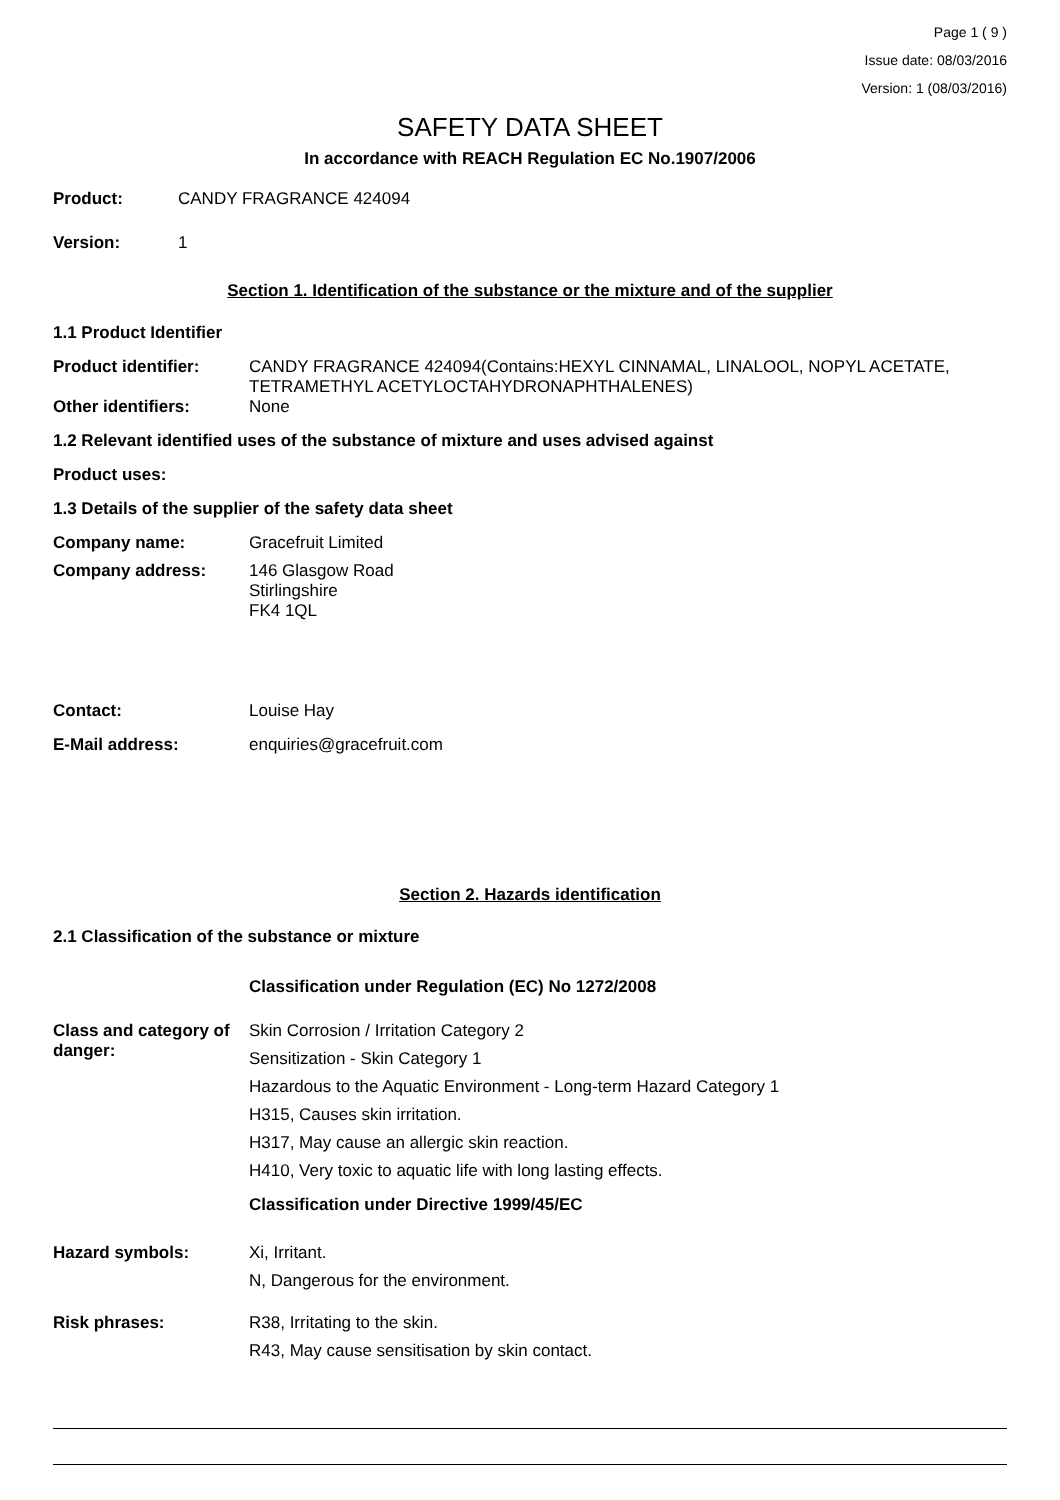Page 1 ( 9 )
Issue date: 08/03/2016
Version: 1 (08/03/2016)
SAFETY DATA SHEET
In accordance with REACH Regulation EC No.1907/2006
Product: CANDY FRAGRANCE 424094
Version: 1
Section 1. Identification of the substance or the mixture and of the supplier
1.1 Product Identifier
Product identifier: CANDY FRAGRANCE 424094(Contains:HEXYL CINNAMAL, LINALOOL, NOPYL ACETATE, TETRAMETHYL ACETYLOCTAHYDRONAPHTHALENES)
Other identifiers: None
1.2 Relevant identified uses of the substance of mixture and uses advised against
Product uses:
1.3 Details of the supplier of the safety data sheet
Company name: Gracefruit Limited
Company address: 146 Glasgow Road
Stirlingshire
FK4 1QL
Contact: Louise Hay
E-Mail address: enquiries@gracefruit.com
Section 2. Hazards identification
2.1 Classification of the substance or mixture
Classification under Regulation (EC) No 1272/2008
Class and category of danger:
Skin Corrosion / Irritation Category 2
Sensitization - Skin Category 1
Hazardous to the Aquatic Environment - Long-term Hazard Category 1
H315, Causes skin irritation.
H317, May cause an allergic skin reaction.
H410, Very toxic to aquatic life with long lasting effects.
Classification under Directive 1999/45/EC
Hazard symbols: Xi, Irritant.
N, Dangerous for the environment.
Risk phrases: R38, Irritating to the skin.
R43, May cause sensitisation by skin contact.